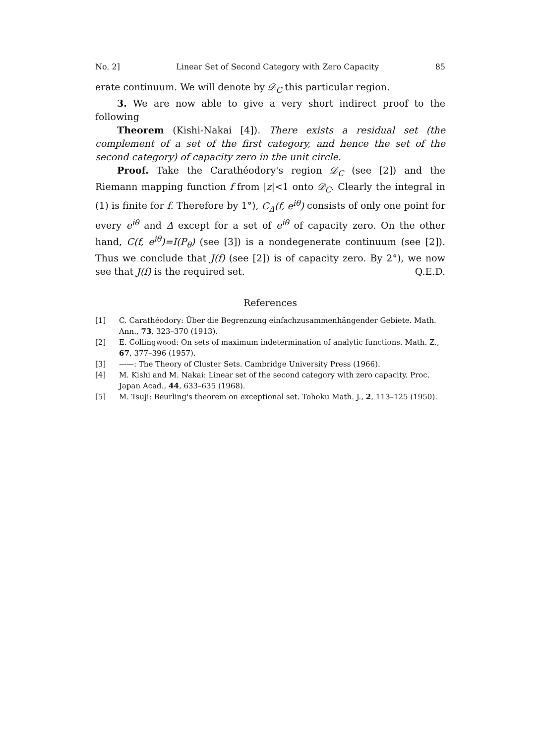No. 2] Linear Set of Second Category with Zero Capacity 85
erate continuum. We will denote by 𝒟<sub>C</sub> this particular region.
3. We are now able to give a very short indirect proof to the following
Theorem (Kishi-Nakai [4]). There exists a residual set (the complement of a set of the first category, and hence the set of the second category) of capacity zero in the unit circle.
Proof. Take the Carathéodory's region 𝒟<sub>C</sub> (see [2]) and the Riemann mapping function f from |z|<1 onto 𝒟<sub>C</sub>. Clearly the integral in (1) is finite for f. Therefore by 1°), C<sub>Δ</sub>(f, e<sup>iθ</sup>) consists of only one point for every e<sup>iθ</sup> and Δ except for a set of e<sup>iθ</sup> of capacity zero. On the other hand, C(f, e<sup>iθ</sup>)=I(P<sub>θ</sub>) (see [3]) is a nondegenerate continuum (see [2]). Thus we conclude that J(f) (see [2]) is of capacity zero. By 2°), we now see that J(f) is the required set. Q.E.D.
References
[1] C. Carathéodory: Über die Begrenzung einfachzusammenhängender Gebiete. Math. Ann., 73, 323–370 (1913).
[2] E. Collingwood: On sets of maximum indetermination of analytic functions. Math. Z., 67, 377–396 (1957).
[3] ——: The Theory of Cluster Sets. Cambridge University Press (1966).
[4] M. Kishi and M. Nakai: Linear set of the second category with zero capacity. Proc. Japan Acad., 44, 633–635 (1968).
[5] M. Tsuji: Beurling's theorem on exceptional set. Tohoku Math. J., 2, 113–125 (1950).